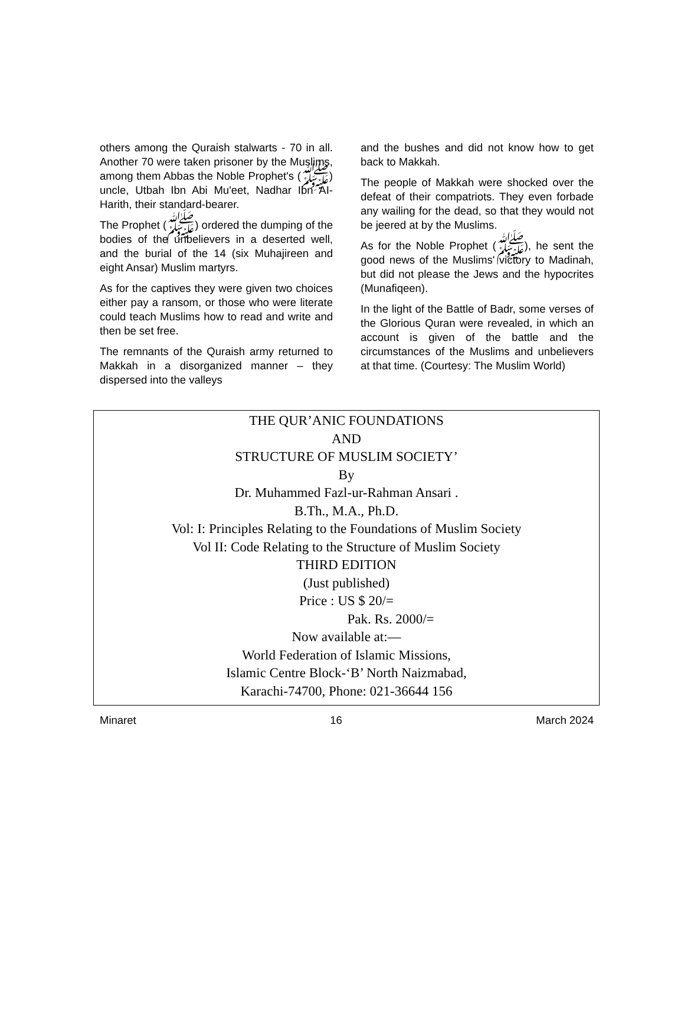others among the Quraish stalwarts - 70 in all. Another 70 were taken prisoner by the Muslims, among them Abbas the Noble Prophet's (ﷺ) uncle, Utbah Ibn Abi Mu'eet, Nadhar Ibn AI-Harith, their standard-bearer.
The Prophet (ﷺ) ordered the dumping of the bodies of the unbelievers in a deserted well, and the burial of the 14 (six Muhajireen and eight Ansar) Muslim martyrs.
As for the captives they were given two choices either pay a ransom, or those who were literate could teach Muslims how to read and write and then be set free.
The remnants of the Quraish army returned to Makkah in a disorganized manner – they dispersed into the valleys
and the bushes and did not know how to get back to Makkah.
The people of Makkah were shocked over the defeat of their compatriots. They even forbade any wailing for the dead, so that they would not be jeered at by the Muslims.
As for the Noble Prophet (ﷺ), he sent the good news of the Muslims' victory to Madinah, but did not please the Jews and the hypocrites (Munafiqeen).
In the light of the Battle of Badr, some verses of the Glorious Quran were revealed, in which an account is given of the battle and the circumstances of the Muslims and unbelievers at that time. (Courtesy: The Muslim World)
THE QUR’ANIC FOUNDATIONS
AND
STRUCTURE OF MUSLIM SOCIETY’
By
Dr. Muhammed Fazl-ur-Rahman Ansari .
B.Th., M.A., Ph.D.
Vol: I: Principles Relating to the Foundations of Muslim Society
Vol II: Code Relating to the Structure of Muslim Society
THIRD EDITION
(Just published)
Price : US $ 20/=
Pak. Rs. 2000/=
Now available at:—
World Federation of Islamic Missions,
Islamic Centre Block-‘B’ North Naizmabad,
Karachi-74700, Phone: 021-36644 156
Minaret 16 March 2024